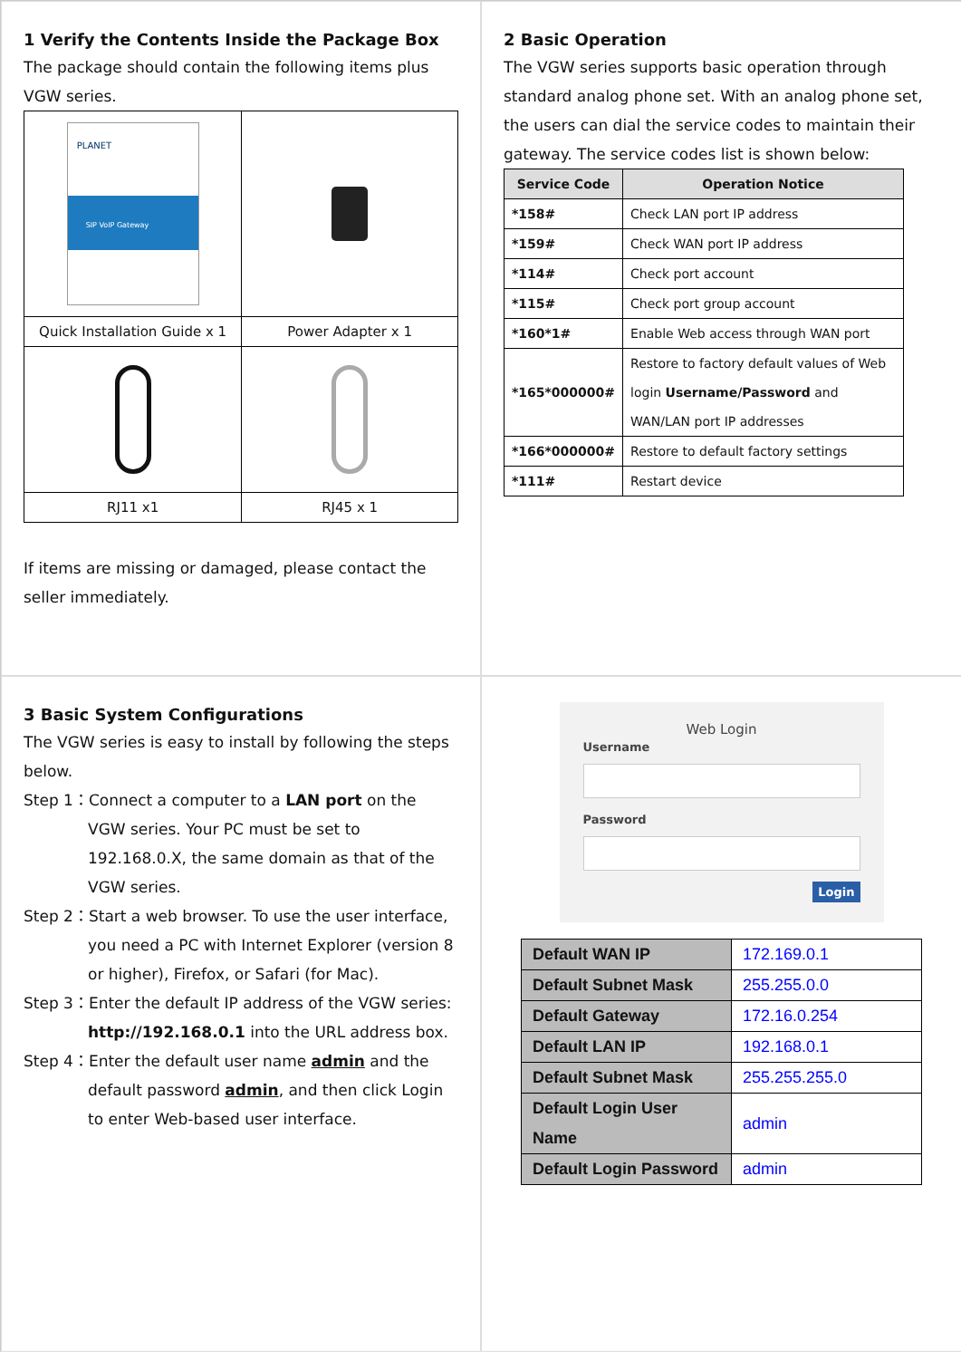1 Verify the Contents Inside the Package Box
The package should contain the following items plus VGW series.
| PLANET SIP VoIP Gateway | |
| Quick Installation Guide x 1 | Power Adapter x 1 |
| RJ11 x1 | RJ45 x 1 |
If items are missing or damaged, please contact the seller immediately.
2 Basic Operation
The VGW series supports basic operation through standard analog phone set. With an analog phone set, the users can dial the service codes to maintain their gateway. The service codes list is shown below:
| Service Code | Operation Notice |
| --- | --- |
| *158# | Check LAN port IP address |
| *159# | Check WAN port IP address |
| *114# | Check port account |
| *115# | Check port group account |
| *160*1# | Enable Web access through WAN port |
| *165*000000# | Restore to factory default values of Web login Username/Password and WAN/LAN port IP addresses |
| *166*000000# | Restore to default factory settings |
| *111# | Restart device |
3 Basic System Configurations
The VGW series is easy to install by following the steps below.
Step 1：Connect a computer to a LAN port on the VGW series. Your PC must be set to 192.168.0.X, the same domain as that of the VGW series.
Step 2：Start a web browser. To use the user interface, you need a PC with Internet Explorer (version 8 or higher), Firefox, or Safari (for Mac).
Step 3：Enter the default IP address of the VGW series: http://192.168.0.1 into the URL address box.
Step 4：Enter the default user name admin and the default password admin, and then click Login to enter Web-based user interface.
Web Login
Username
Password
Login
| Default WAN IP | 172.169.0.1 |
| Default Subnet Mask | 255.255.0.0 |
| Default Gateway | 172.16.0.254 |
| Default LAN IP | 192.168.0.1 |
| Default Subnet Mask | 255.255.255.0 |
| Default Login User Name | admin |
| Default Login Password | admin |